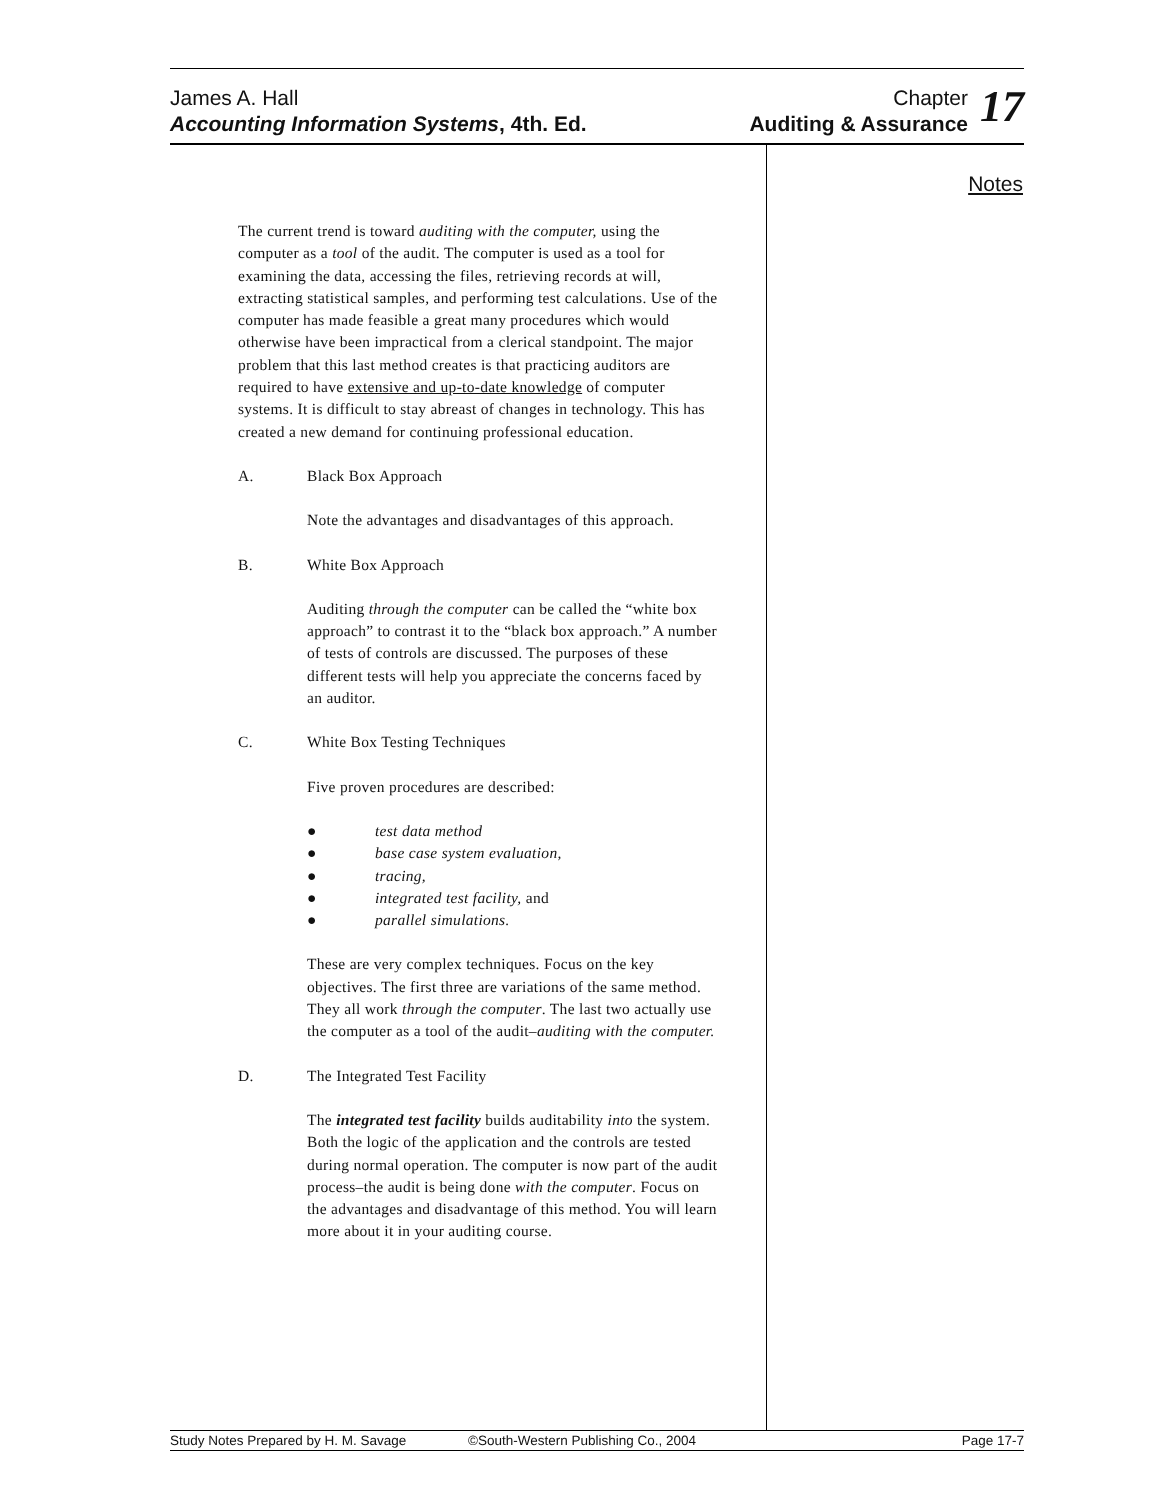James A. Hall
Accounting Information Systems, 4th. Ed.
Chapter
Auditing & Assurance
17
Notes
The current trend is toward auditing with the computer, using the computer as a tool of the audit. The computer is used as a tool for examining the data, accessing the files, retrieving records at will, extracting statistical samples, and performing test calculations. Use of the computer has made feasible a great many procedures which would otherwise have been impractical from a clerical standpoint. The major problem that this last method creates is that practicing auditors are required to have extensive and up-to-date knowledge of computer systems. It is difficult to stay abreast of changes in technology. This has created a new demand for continuing professional education.
A. Black Box Approach
Note the advantages and disadvantages of this approach.
B. White Box Approach
Auditing through the computer can be called the “white box approach” to contrast it to the “black box approach.” A number of tests of controls are discussed. The purposes of these different tests will help you appreciate the concerns faced by an auditor.
C. White Box Testing Techniques
Five proven procedures are described:
● test data method
● base case system evaluation,
● tracing,
● integrated test facility, and
● parallel simulations.
These are very complex techniques. Focus on the key objectives. The first three are variations of the same method. They all work through the computer. The last two actually use the computer as a tool of the audit–auditing with the computer.
D. The Integrated Test Facility
The integrated test facility builds auditability into the system. Both the logic of the application and the controls are tested during normal operation. The computer is now part of the audit process–the audit is being done with the computer. Focus on the advantages and disadvantage of this method. You will learn more about it in your auditing course.
Study Notes Prepared by H. M. Savage ©South-Western Publishing Co., 2004 Page 17-7